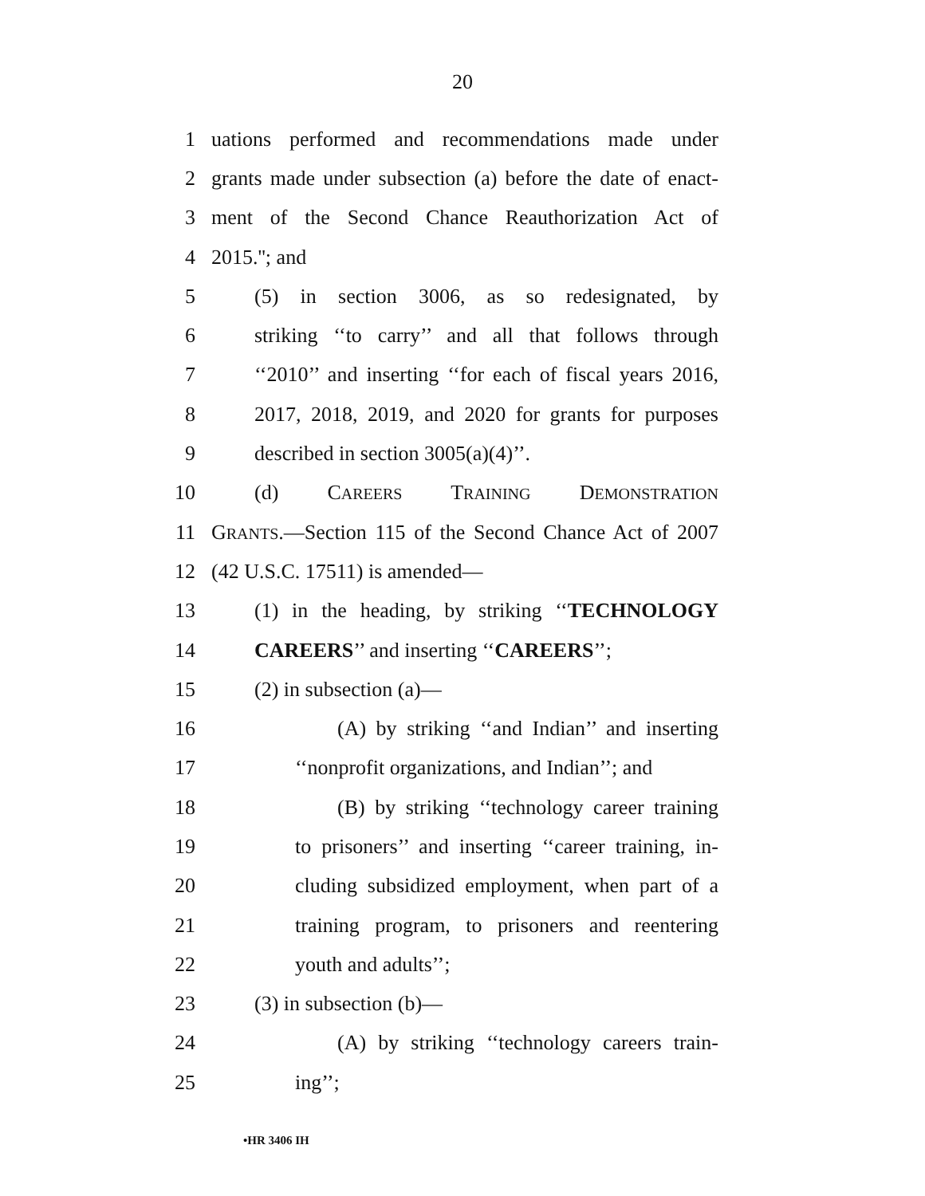20
1 uations performed and recommendations made under
2 grants made under subsection (a) before the date of enact-
3 ment of the Second Chance Reauthorization Act of
4 2015.''; and
5 (5) in section 3006, as so redesignated, by
6 striking ‘‘to carry’’ and all that follows through
7 ‘‘2010’’ and inserting ‘‘for each of fiscal years 2016,
8 2017, 2018, 2019, and 2020 for grants for purposes
9 described in section 3005(a)(4)’’.
10 (d) CAREERS TRAINING DEMONSTRATION
11 GRANTS.—Section 115 of the Second Chance Act of 2007
12 (42 U.S.C. 17511) is amended—
13 (1) in the heading, by striking ‘‘TECHNOLOGY
14 CAREERS’’ and inserting ‘‘CAREERS’’;
15 (2) in subsection (a)—
16 (A) by striking ‘‘and Indian’’ and inserting
17 ‘‘nonprofit organizations, and Indian’’; and
18 (B) by striking ‘‘technology career training
19 to prisoners’’ and inserting ‘‘career training, in-
20 cluding subsidized employment, when part of a
21 training program, to prisoners and reentering
22 youth and adults’’;
23 (3) in subsection (b)—
24 (A) by striking ‘‘technology careers train-
25 ing’’;
•HR 3406 IH